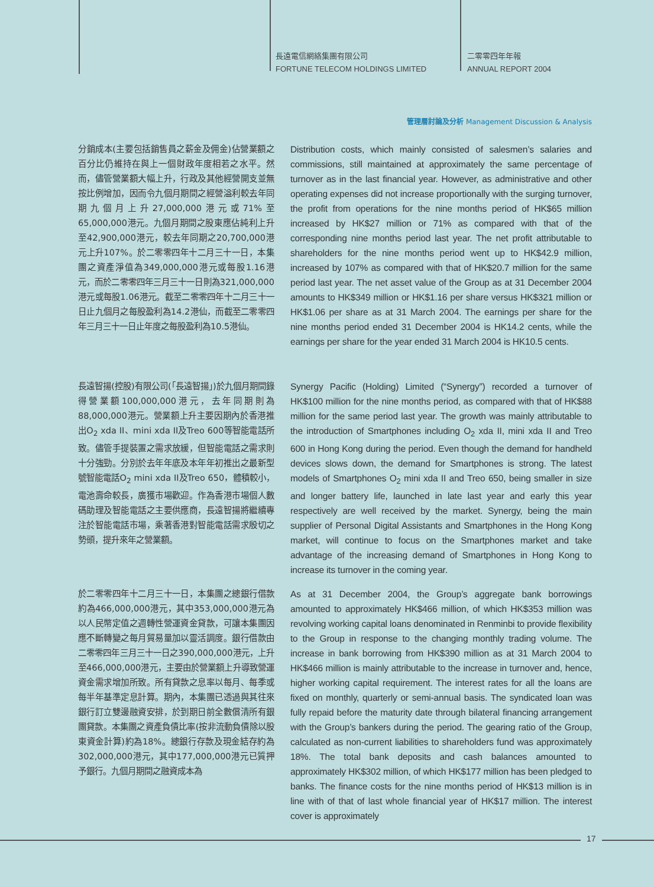長遠電信網絡集團有限公司
FORTUNE TELECOM HOLDINGS LIMITED
二零零四年年報
ANNUAL REPORT 2004
管理層討論及分析 Management Discussion & Analysis
分銷成本(主要包括銷售員之薪金及佣金)佔營業額之百分比仍維持在與上一個財政年度相若之水平。然而，儘管營業額大幅上升，行政及其他經營開支並無按比例增加，因而令九個月期間之經營溢利較去年同期九個月上升27,000,000港元或71%至65,000,000港元。九個月期間之股東應佔純利上升至42,900,000港元，較去年同期之20,700,000港元上升107%。於二零零四年十二月三十一日，本集團之資產淨值為349,000,000港元或每股1.16港元，而於二零零四年三月三十一日則為321,000,000港元或每股1.06港元。截至二零零四年十二月三十一日止九個月之每股盈利為14.2港仙，而截至二零零四年三月三十一日止年度之每股盈利為10.5港仙。
Distribution costs, which mainly consisted of salesmen’s salaries and commissions, still maintained at approximately the same percentage of turnover as in the last financial year. However, as administrative and other operating expenses did not increase proportionally with the surging turnover, the profit from operations for the nine months period of HK$65 million increased by HK$27 million or 71% as compared with that of the corresponding nine months period last year. The net profit attributable to shareholders for the nine months period went up to HK$42.9 million, increased by 107% as compared with that of HK$20.7 million for the same period last year. The net asset value of the Group as at 31 December 2004 amounts to HK$349 million or HK$1.16 per share versus HK$321 million or HK$1.06 per share as at 31 March 2004. The earnings per share for the nine months period ended 31 December 2004 is HK14.2 cents, while the earnings per share for the year ended 31 March 2004 is HK10.5 cents.
長遠智揚(控股)有限公司(「長遠智揚」)於九個月期間錄得營業額100,000,000港元，去年同期則為88,000,000港元。營業額上升主要因期內於香港推出O<sub>2</sub> xda II、mini xda II及Treo 600等智能電話所致。儘管手提裝置之需求放緩，但智能電話之需求則十分強勁。分別於去年年底及本年年初推出之最新型號智能電話O<sub>2</sub> mini xda II及Treo 650，體積較小，電池壽命較長，廣獲市場歡迎。作為香港市場個人數碼助理及智能電話之主要供應商，長遠智揚將繼續專注於智能電話市場，乘著香港對智能電話需求殷切之勢頭，提升來年之營業額。
Synergy Pacific (Holding) Limited (“Synergy”) recorded a turnover of HK$100 million for the nine months period, as compared with that of HK$88 million for the same period last year. The growth was mainly attributable to the introduction of Smartphones including O<sub>2</sub> xda II, mini xda II and Treo 600 in Hong Kong during the period. Even though the demand for handheld devices slows down, the demand for Smartphones is strong. The latest models of Smartphones O<sub>2</sub> mini xda II and Treo 650, being smaller in size and longer battery life, launched in late last year and early this year respectively are well received by the market. Synergy, being the main supplier of Personal Digital Assistants and Smartphones in the Hong Kong market, will continue to focus on the Smartphones market and take advantage of the increasing demand of Smartphones in Hong Kong to increase its turnover in the coming year.
於二零零四年十二月三十一日，本集團之總銀行借款約為466,000,000港元，其中353,000,000港元為以人民幣定值之週轉性營運資金貸款，可讓本集團因應不斷轉變之每月貿易量加以靈活調度。銀行借款由二零零四年三月三十一日之390,000,000港元，上升至466,000,000港元，主要由於營業額上升導致營運資金需求增加所致。所有貸款之息率以每月、每季或每半年基準定息計算。期內，本集團已透過與其往來銀行訂立雙邊融資安排，於到期日前全數償清所有銀團貸款。本集團之資產負債比率(按非流動負債除以股東資金計算)約為18%。總銀行存款及現金結存約為302,000,000港元，其中177,000,000港元已質押予銀行。九個月期間之融資成本為
As at 31 December 2004, the Group’s aggregate bank borrowings amounted to approximately HK$466 million, of which HK$353 million was revolving working capital loans denominated in Renminbi to provide flexibility to the Group in response to the changing monthly trading volume. The increase in bank borrowing from HK$390 million as at 31 March 2004 to HK$466 million is mainly attributable to the increase in turnover and, hence, higher working capital requirement. The interest rates for all the loans are fixed on monthly, quarterly or semi-annual basis. The syndicated loan was fully repaid before the maturity date through bilateral financing arrangement with the Group’s bankers during the period. The gearing ratio of the Group, calculated as non-current liabilities to shareholders fund was approximately 18%. The total bank deposits and cash balances amounted to approximately HK$302 million, of which HK$177 million has been pledged to banks. The finance costs for the nine months period of HK$13 million is in line with of that of last whole financial year of HK$17 million. The interest cover is approximately
17